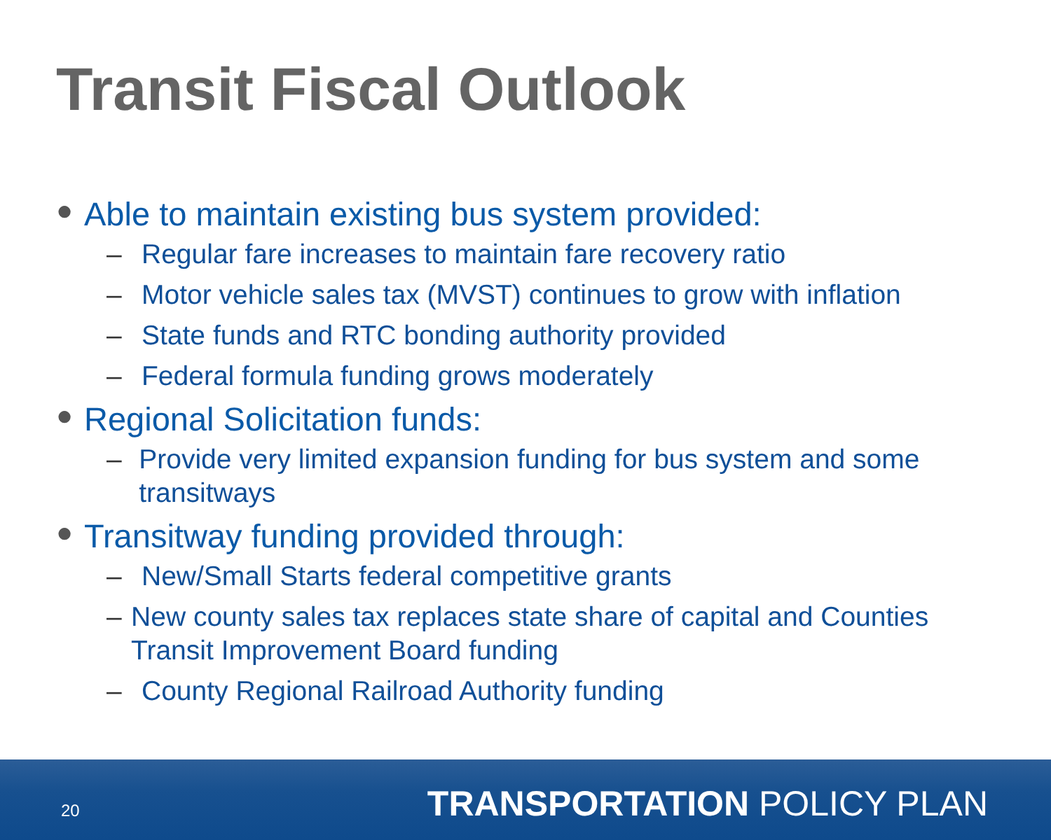Transit Fiscal Outlook
● Able to maintain existing bus system provided:
– Regular fare increases to maintain fare recovery ratio
– Motor vehicle sales tax (MVST) continues to grow with inflation
– State funds and RTC bonding authority provided
– Federal formula funding grows moderately
● Regional Solicitation funds:
– Provide very limited expansion funding for bus system and some transitways
● Transitway funding provided through:
– New/Small Starts federal competitive grants
– New county sales tax replaces state share of capital and Counties Transit Improvement Board funding
– County Regional Railroad Authority funding
20 TRANSPORTATION POLICY PLAN